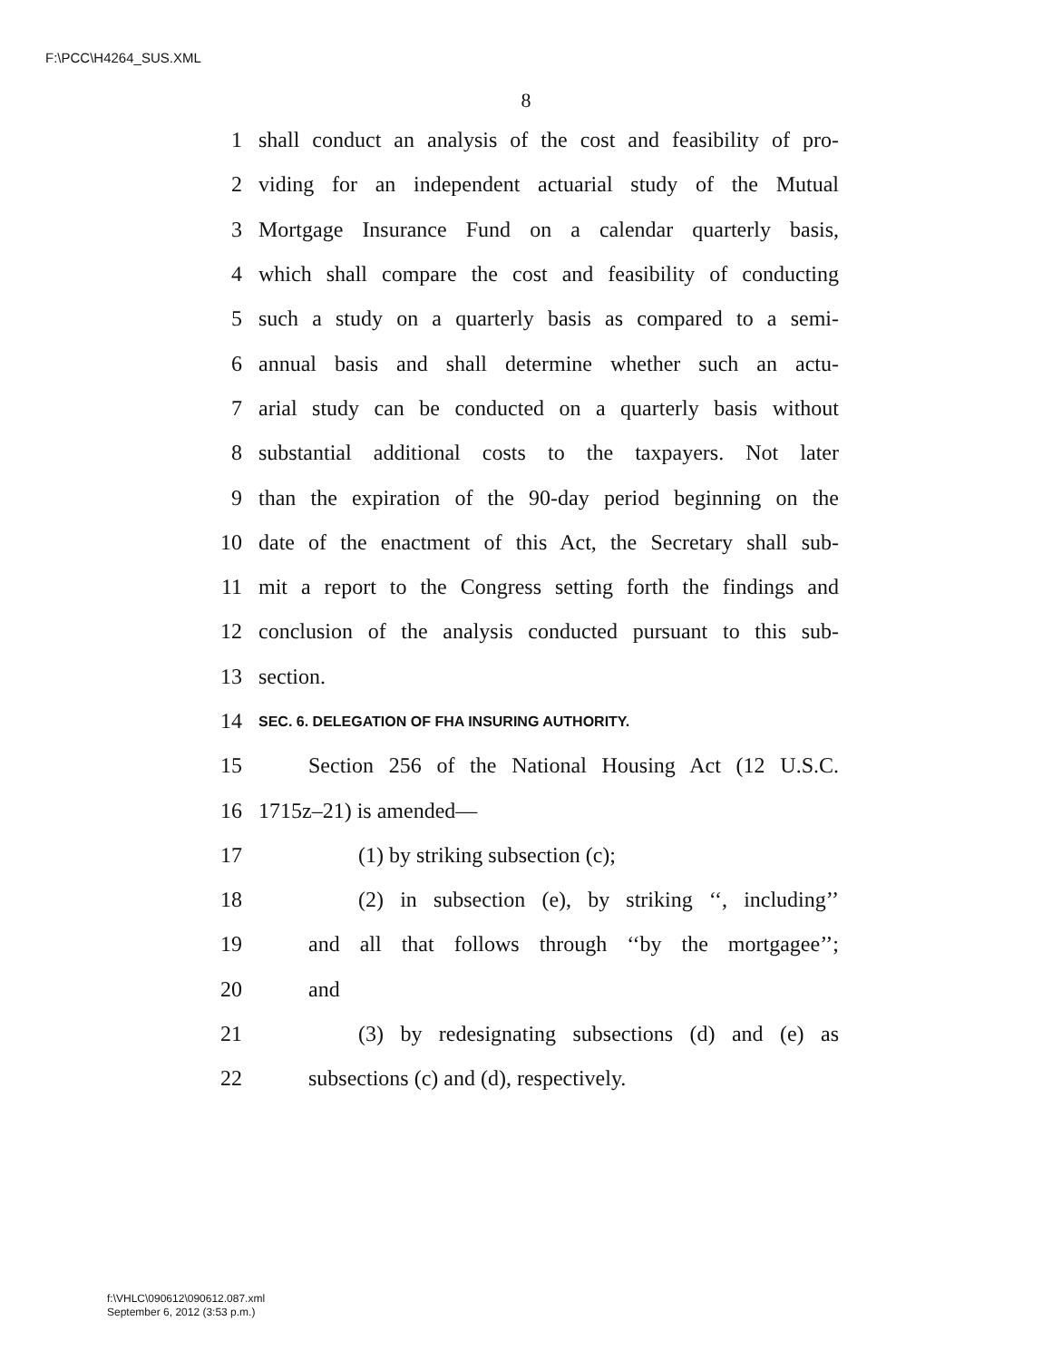F:\PCC\H4264_SUS.XML
8
1 shall conduct an analysis of the cost and feasibility of pro-
2 viding for an independent actuarial study of the Mutual
3 Mortgage Insurance Fund on a calendar quarterly basis,
4 which shall compare the cost and feasibility of conducting
5 such a study on a quarterly basis as compared to a semi-
6 annual basis and shall determine whether such an actu-
7 arial study can be conducted on a quarterly basis without
8 substantial additional costs to the taxpayers. Not later
9 than the expiration of the 90-day period beginning on the
10 date of the enactment of this Act, the Secretary shall sub-
11 mit a report to the Congress setting forth the findings and
12 conclusion of the analysis conducted pursuant to this sub-
13 section.
14 SEC. 6. DELEGATION OF FHA INSURING AUTHORITY.
15 Section 256 of the National Housing Act (12 U.S.C.
16 1715z–21) is amended—
17 (1) by striking subsection (c);
18 (2) in subsection (e), by striking ‘‘, including’’
19 and all that follows through ‘‘by the mortgagee’’;
20 and
21 (3) by redesignating subsections (d) and (e) as
22 subsections (c) and (d), respectively.
f:\VHLC\090612\090612.087.xml
September 6, 2012 (3:53 p.m.)